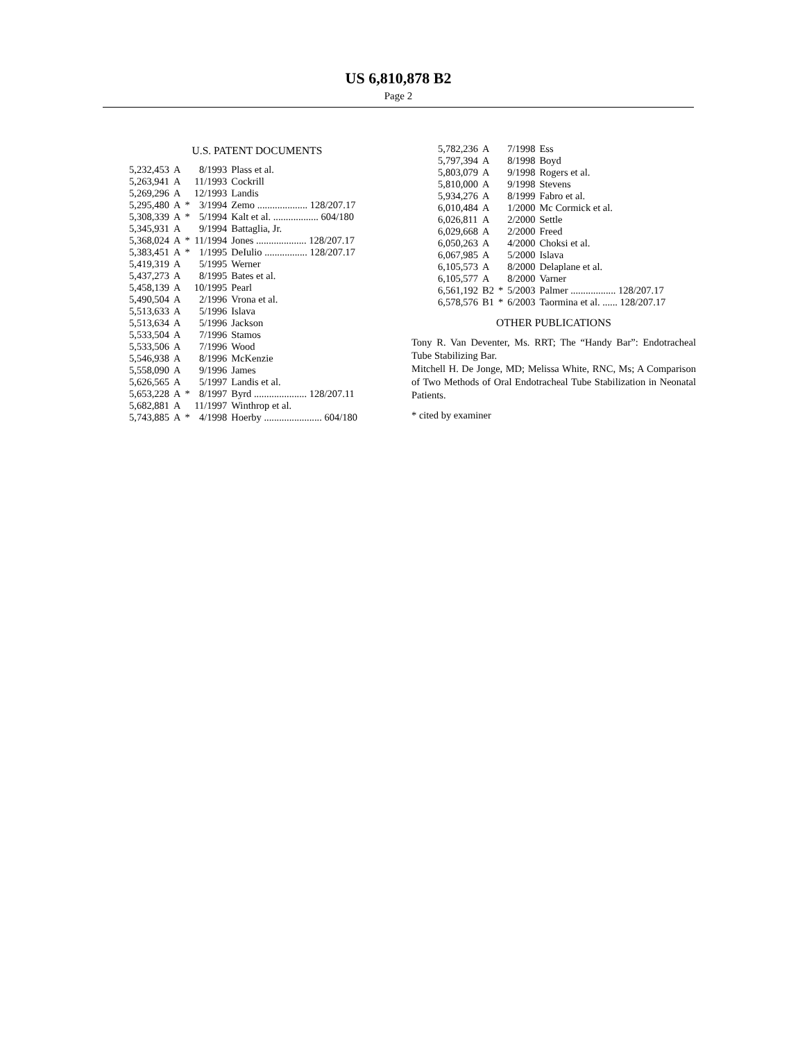US 6,810,878 B2
Page 2
U.S. PATENT DOCUMENTS
| 5,232,453 | A | | 8/1993 | Plass et al. |
| 5,263,941 | A | | 11/1993 | Cockrill |
| 5,269,296 | A | | 12/1993 | Landis |
| 5,295,480 | A | * | 3/1994 | Zemo .................... 128/207.17 |
| 5,308,339 | A | * | 5/1994 | Kalt et al. .................. 604/180 |
| 5,345,931 | A | | 9/1994 | Battaglia, Jr. |
| 5,368,024 | A | * | 11/1994 | Jones .................... 128/207.17 |
| 5,383,451 | A | * | 1/1995 | DeIulio ................. 128/207.17 |
| 5,419,319 | A | | 5/1995 | Werner |
| 5,437,273 | A | | 8/1995 | Bates et al. |
| 5,458,139 | A | | 10/1995 | Pearl |
| 5,490,504 | A | | 2/1996 | Vrona et al. |
| 5,513,633 | A | | 5/1996 | Islava |
| 5,513,634 | A | | 5/1996 | Jackson |
| 5,533,504 | A | | 7/1996 | Stamos |
| 5,533,506 | A | | 7/1996 | Wood |
| 5,546,938 | A | | 8/1996 | McKenzie |
| 5,558,090 | A | | 9/1996 | James |
| 5,626,565 | A | | 5/1997 | Landis et al. |
| 5,653,228 | A | * | 8/1997 | Byrd ..................... 128/207.11 |
| 5,682,881 | A | | 11/1997 | Winthrop et al. |
| 5,743,885 | A | * | 4/1998 | Hoerby ....................... 604/180 |
| 5,782,236 | A | | 7/1998 | Ess |
| 5,797,394 | A | | 8/1998 | Boyd |
| 5,803,079 | A | | 9/1998 | Rogers et al. |
| 5,810,000 | A | | 9/1998 | Stevens |
| 5,934,276 | A | | 8/1999 | Fabro et al. |
| 6,010,484 | A | | 1/2000 | Mc Cormick et al. |
| 6,026,811 | A | | 2/2000 | Settle |
| 6,029,668 | A | | 2/2000 | Freed |
| 6,050,263 | A | | 4/2000 | Choksi et al. |
| 6,067,985 | A | | 5/2000 | Islava |
| 6,105,573 | A | | 8/2000 | Delaplane et al. |
| 6,105,577 | A | | 8/2000 | Varner |
| 6,561,192 | B2 | * | 5/2003 | Palmer .................. 128/207.17 |
| 6,578,576 | B1 | * | 6/2003 | Taormina et al. ...... 128/207.17 |
OTHER PUBLICATIONS
Tony R. Van Deventer, Ms. RRT; The “Handy Bar”: Endotracheal Tube Stabilizing Bar.
Mitchell H. De Jonge, MD; Melissa White, RNC, Ms; A Comparison of Two Methods of Oral Endotracheal Tube Stabilization in Neonatal Patients.
* cited by examiner